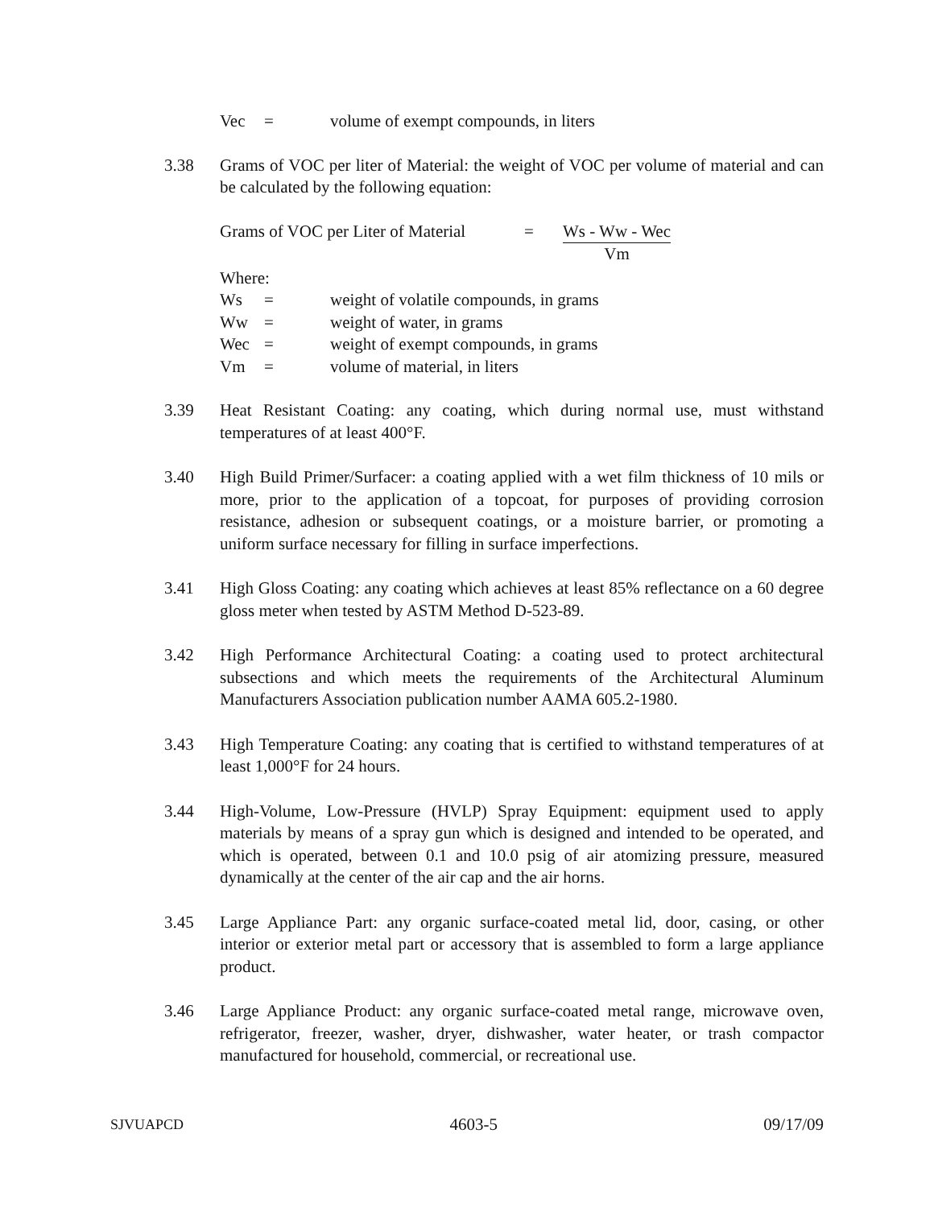Vec = volume of exempt compounds, in liters
3.38 Grams of VOC per liter of Material: the weight of VOC per volume of material and can be calculated by the following equation:
Grams of VOC per Liter of Material = Ws - Ww - Wec Vm
Where:
Ws = weight of volatile compounds, in grams
Ww = weight of water, in grams
Wec = weight of exempt compounds, in grams
Vm = volume of material, in liters
3.39 Heat Resistant Coating: any coating, which during normal use, must withstand temperatures of at least 400°F.
3.40 High Build Primer/Surfacer: a coating applied with a wet film thickness of 10 mils or more, prior to the application of a topcoat, for purposes of providing corrosion resistance, adhesion or subsequent coatings, or a moisture barrier, or promoting a uniform surface necessary for filling in surface imperfections.
3.41 High Gloss Coating: any coating which achieves at least 85% reflectance on a 60 degree gloss meter when tested by ASTM Method D-523-89.
3.42 High Performance Architectural Coating: a coating used to protect architectural subsections and which meets the requirements of the Architectural Aluminum Manufacturers Association publication number AAMA 605.2-1980.
3.43 High Temperature Coating: any coating that is certified to withstand temperatures of at least 1,000°F for 24 hours.
3.44 High-Volume, Low-Pressure (HVLP) Spray Equipment: equipment used to apply materials by means of a spray gun which is designed and intended to be operated, and which is operated, between 0.1 and 10.0 psig of air atomizing pressure, measured dynamically at the center of the air cap and the air horns.
3.45 Large Appliance Part: any organic surface-coated metal lid, door, casing, or other interior or exterior metal part or accessory that is assembled to form a large appliance product.
3.46 Large Appliance Product: any organic surface-coated metal range, microwave oven, refrigerator, freezer, washer, dryer, dishwasher, water heater, or trash compactor manufactured for household, commercial, or recreational use.
SJVUAPCD 4603-5 09/17/09